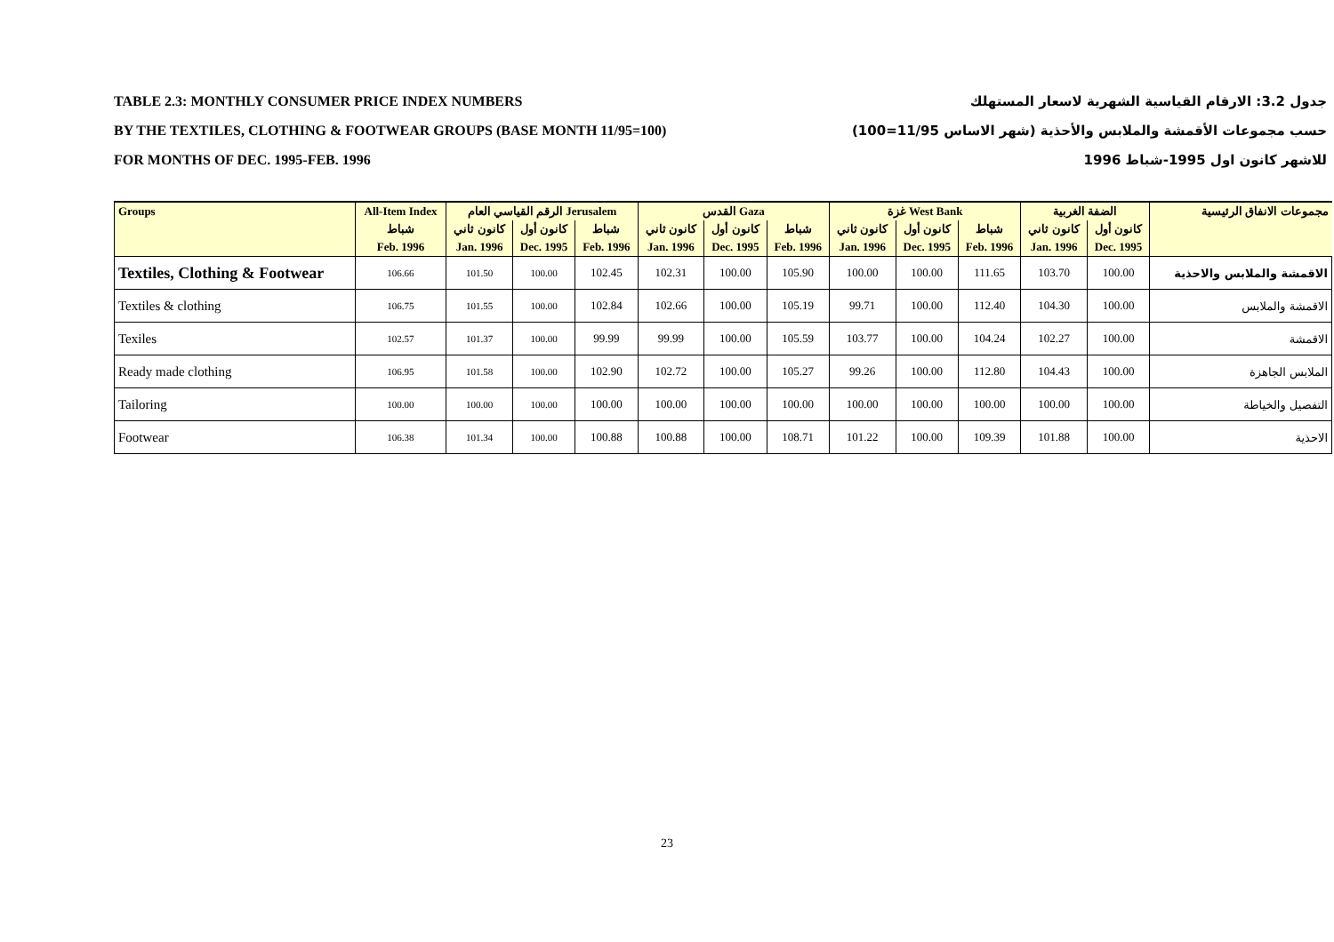TABLE 2.3: MONTHLY CONSUMER PRICE INDEX NUMBERS
BY THE TEXTILES, CLOTHING & FOOTWEAR GROUPS (BASE MONTH 11/95=100)
FOR MONTHS OF DEC. 1995-FEB. 1996
جدول 3.2: الارقام القياسية الشهرية لاسعار المستهلك
حسب مجموعات الأقمشة والملابس والأحذية (شهر الاساس 11/95=100)
للاشهر كانون اول 1995-شباط 1996
| Groups | All-Item Index | الرقم القياسي العام Jerusalem | | | القدس Gaza | | | غزة West Bank | | | الضفة الغربية | | مجموعات الانفاق الرئيسية |
| --- | --- | --- | --- | --- | --- | --- | --- | --- | --- | --- | --- | --- | --- |
| | شباط | كانون ثاني | كانون أول | شباط | كانون ثاني | كانون أول | شباط | كانون ثاني | كانون أول | شباط | كانون ثاني | كانون أول | |
| | Feb. 1996 | Jan. 1996 | Dec. 1995 | Feb. 1996 | Jan. 1996 | Dec. 1995 | Feb. 1996 | Jan. 1996 | Dec. 1995 | Feb. 1996 | Jan. 1996 | Dec. 1995 | |
| Textiles, Clothing & Footwear | 106.66 | 101.50 | 100.00 | 102.45 | 102.31 | 100.00 | 105.90 | 100.00 | 100.00 | 111.65 | 103.70 | 100.00 | الاقمشة والملابس والاحذية |
| Textiles & clothing | 106.75 | 101.55 | 100.00 | 102.84 | 102.66 | 100.00 | 105.19 | 99.71 | 100.00 | 112.40 | 104.30 | 100.00 | الاقمشة والملابس |
| Texiles | 102.57 | 101.37 | 100.00 | 99.99 | 99.99 | 100.00 | 105.59 | 103.77 | 100.00 | 104.24 | 102.27 | 100.00 | الاقمشة |
| Ready made clothing | 106.95 | 101.58 | 100.00 | 102.90 | 102.72 | 100.00 | 105.27 | 99.26 | 100.00 | 112.80 | 104.43 | 100.00 | الملابس الجاهزة |
| Tailoring | 100.00 | 100.00 | 100.00 | 100.00 | 100.00 | 100.00 | 100.00 | 100.00 | 100.00 | 100.00 | 100.00 | 100.00 | التفصيل والخياطة |
| Footwear | 106.38 | 101.34 | 100.00 | 100.88 | 100.88 | 100.00 | 108.71 | 101.22 | 100.00 | 109.39 | 101.88 | 100.00 | الاحذية |
23